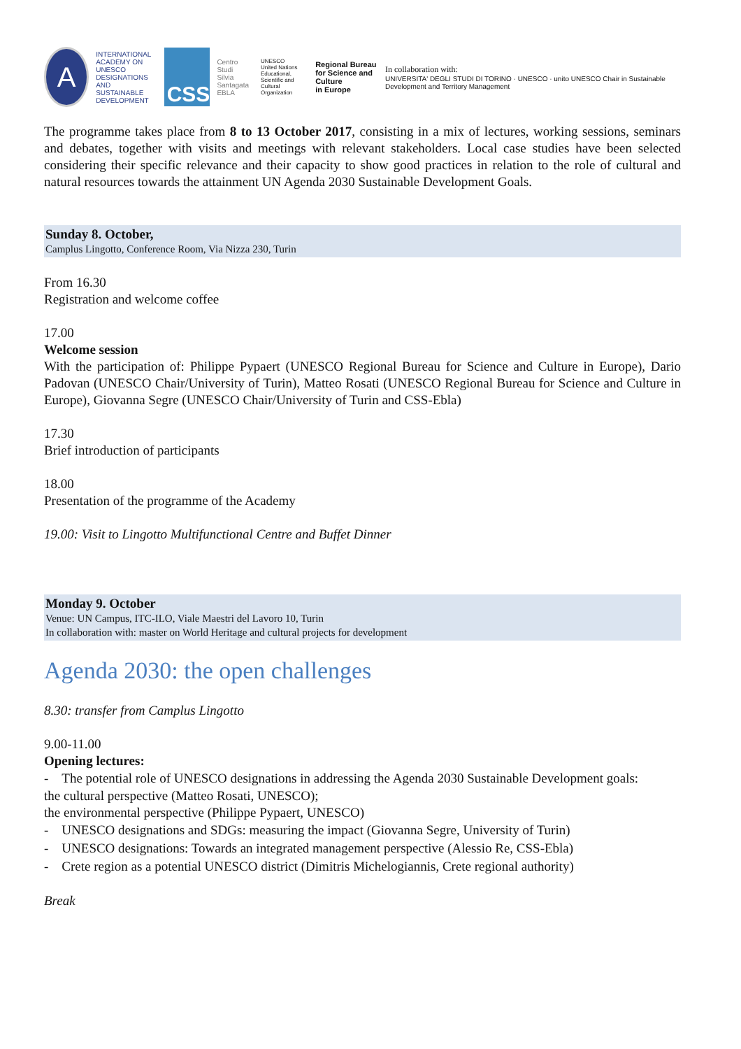A
INTERNATIONAL
ACADEMY ON
UNESCO DESIGNATIONS
AND SUSTAINABLE
DEVELOPMENT
CSS
Centro Studi
Silvia Santagata
EBLA
UNESCO
United Nations
Educational, Scientific and
Cultural Organization
Regional Bureau
for Science and Culture
in Europe
In collaboration with:
UNIVERSITA' DEGLI STUDI DI TORINO · UNESCO · unito UNESCO Chair in Sustainable Development and Territory Management
The programme takes place from 8 to 13 October 2017, consisting in a mix of lectures, working sessions, seminars and debates, together with visits and meetings with relevant stakeholders. Local case studies have been selected considering their specific relevance and their capacity to show good practices in relation to the role of cultural and natural resources towards the attainment UN Agenda 2030 Sustainable Development Goals.
Sunday 8. October,
Camplus Lingotto, Conference Room, Via Nizza 230, Turin
From 16.30
Registration and welcome coffee
17.00
Welcome session
With the participation of: Philippe Pypaert (UNESCO Regional Bureau for Science and Culture in Europe), Dario Padovan (UNESCO Chair/University of Turin), Matteo Rosati (UNESCO Regional Bureau for Science and Culture in Europe), Giovanna Segre (UNESCO Chair/University of Turin and CSS-Ebla)
17.30
Brief introduction of participants
18.00
Presentation of the programme of the Academy
19.00: Visit to Lingotto Multifunctional Centre and Buffet Dinner
Monday 9. October
Venue: UN Campus, ITC-ILO, Viale Maestri del Lavoro 10, Turin
In collaboration with: master on World Heritage and cultural projects for development
Agenda 2030: the open challenges
8.30: transfer from Camplus Lingotto
9.00-11.00
Opening lectures:
- The potential role of UNESCO designations in addressing the Agenda 2030 Sustainable Development goals:
the cultural perspective (Matteo Rosati, UNESCO);
the environmental perspective (Philippe Pypaert, UNESCO)
- UNESCO designations and SDGs: measuring the impact (Giovanna Segre, University of Turin)
- UNESCO designations: Towards an integrated management perspective (Alessio Re, CSS-Ebla)
- Crete region as a potential UNESCO district (Dimitris Michelogiannis, Crete regional authority)
Break